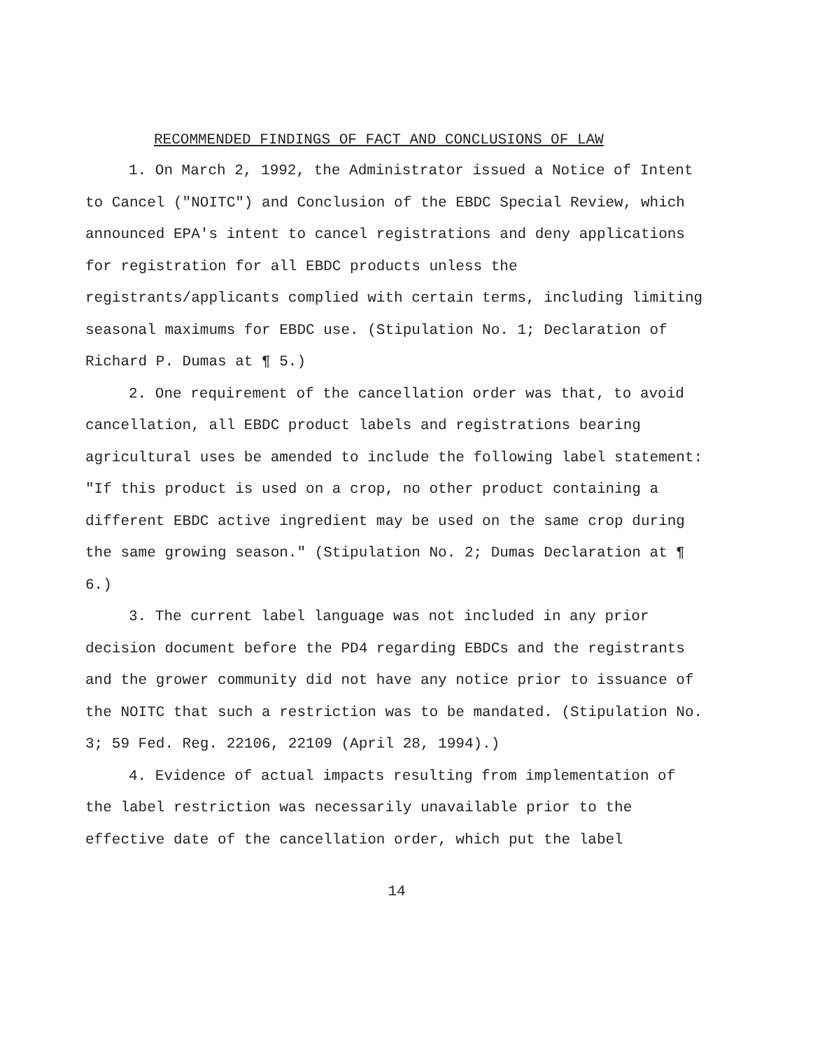RECOMMENDED FINDINGS OF FACT AND CONCLUSIONS OF LAW
1. On March 2, 1992, the Administrator issued a Notice of Intent to Cancel ("NOITC") and Conclusion of the EBDC Special Review, which announced EPA's intent to cancel registrations and deny applications for registration for all EBDC products unless the registrants/applicants complied with certain terms, including limiting seasonal maximums for EBDC use. (Stipulation No. 1; Declaration of Richard P. Dumas at ¶ 5.)
2. One requirement of the cancellation order was that, to avoid cancellation, all EBDC product labels and registrations bearing agricultural uses be amended to include the following label statement: "If this product is used on a crop, no other product containing a different EBDC active ingredient may be used on the same crop during the same growing season." (Stipulation No. 2; Dumas Declaration at ¶ 6.)
3. The current label language was not included in any prior decision document before the PD4 regarding EBDCs and the registrants and the grower community did not have any notice prior to issuance of the NOITC that such a restriction was to be mandated. (Stipulation No. 3; 59 Fed. Reg. 22106, 22109 (April 28, 1994).)
4. Evidence of actual impacts resulting from implementation of the label restriction was necessarily unavailable prior to the effective date of the cancellation order, which put the label
14